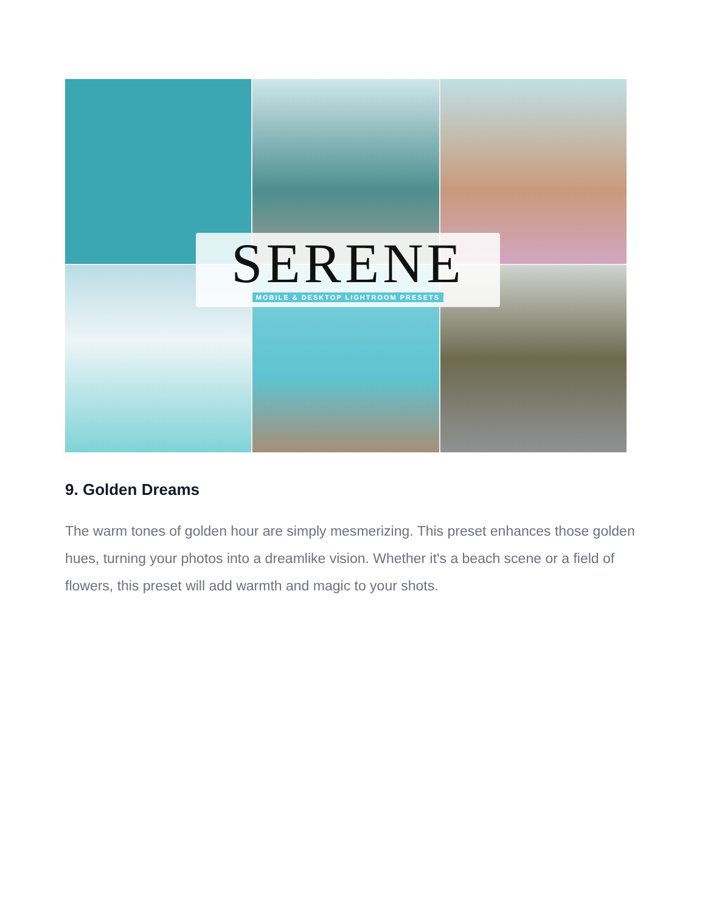SERENE
MOBILE & DESKTOP LIGHTROOM PRESETS
9. Golden Dreams
The warm tones of golden hour are simply mesmerizing. This preset enhances those golden hues, turning your photos into a dreamlike vision. Whether it's a beach scene or a field of flowers, this preset will add warmth and magic to your shots.